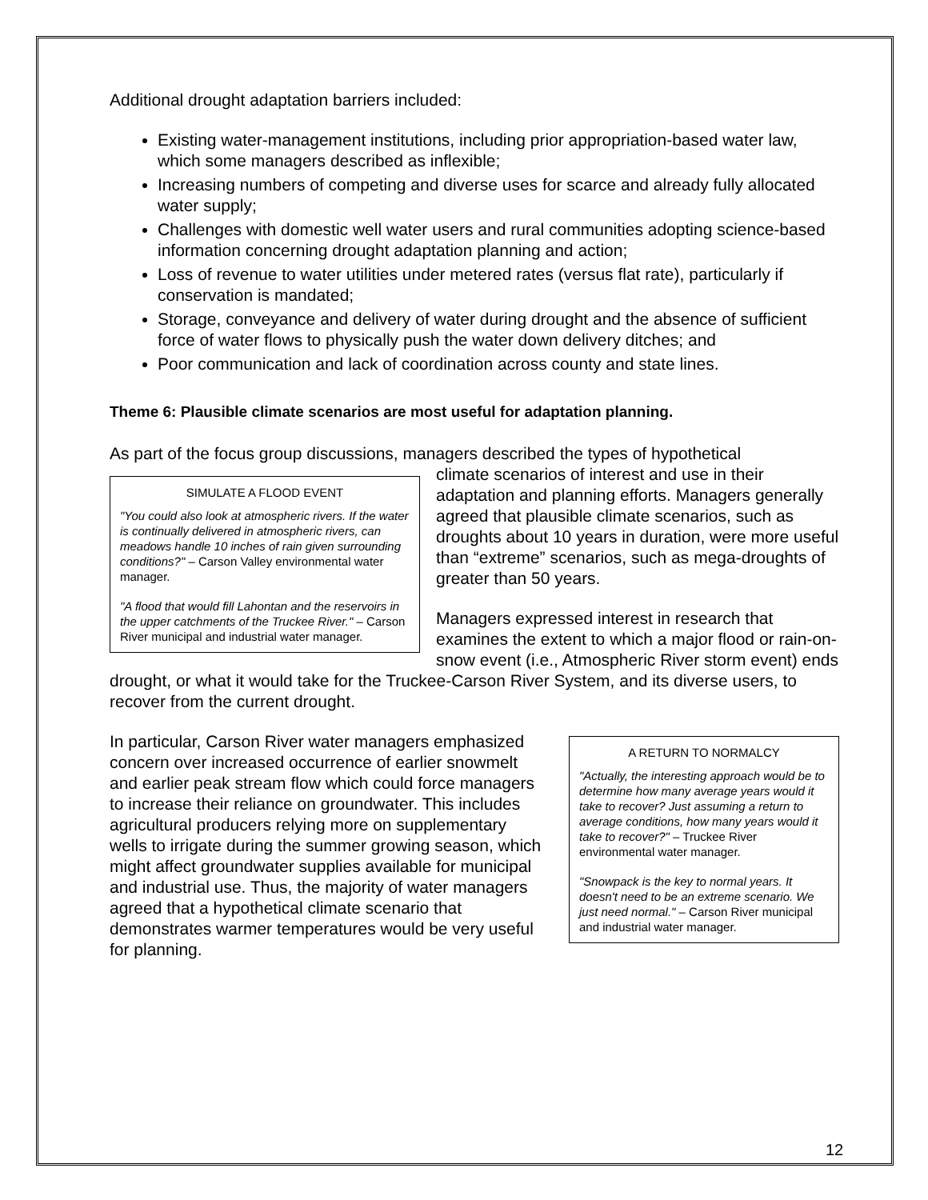Additional drought adaptation barriers included:
Existing water-management institutions, including prior appropriation-based water law, which some managers described as inflexible;
Increasing numbers of competing and diverse uses for scarce and already fully allocated water supply;
Challenges with domestic well water users and rural communities adopting science-based information concerning drought adaptation planning and action;
Loss of revenue to water utilities under metered rates (versus flat rate), particularly if conservation is mandated;
Storage, conveyance and delivery of water during drought and the absence of sufficient force of water flows to physically push the water down delivery ditches; and
Poor communication and lack of coordination across county and state lines.
Theme 6: Plausible climate scenarios are most useful for adaptation planning.
As part of the focus group discussions, managers described the types of hypothetical
SIMULATE A FLOOD EVENT
"You could also look at atmospheric rivers. If the water is continually delivered in atmospheric rivers, can meadows handle 10 inches of rain given surrounding conditions?" – Carson Valley environmental water manager.
"A flood that would fill Lahontan and the reservoirs in the upper catchments of the Truckee River." – Carson River municipal and industrial water manager.
climate scenarios of interest and use in their adaptation and planning efforts. Managers generally agreed that plausible climate scenarios, such as droughts about 10 years in duration, were more useful than “extreme” scenarios, such as mega-droughts of greater than 50 years.
Managers expressed interest in research that examines the extent to which a major flood or rain-on-snow event (i.e., Atmospheric River storm event) ends drought, or what it would take for the Truckee-Carson River System, and its diverse users, to recover from the current drought.
A RETURN TO NORMALCY
"Actually, the interesting approach would be to determine how many average years would it take to recover? Just assuming a return to average conditions, how many years would it take to recover?" – Truckee River environmental water manager.
"Snowpack is the key to normal years. It doesn't need to be an extreme scenario. We just need normal." – Carson River municipal and industrial water manager.
In particular, Carson River water managers emphasized concern over increased occurrence of earlier snowmelt and earlier peak stream flow which could force managers to increase their reliance on groundwater. This includes agricultural producers relying more on supplementary wells to irrigate during the summer growing season, which might affect groundwater supplies available for municipal and industrial use. Thus, the majority of water managers agreed that a hypothetical climate scenario that demonstrates warmer temperatures would be very useful for planning.
12